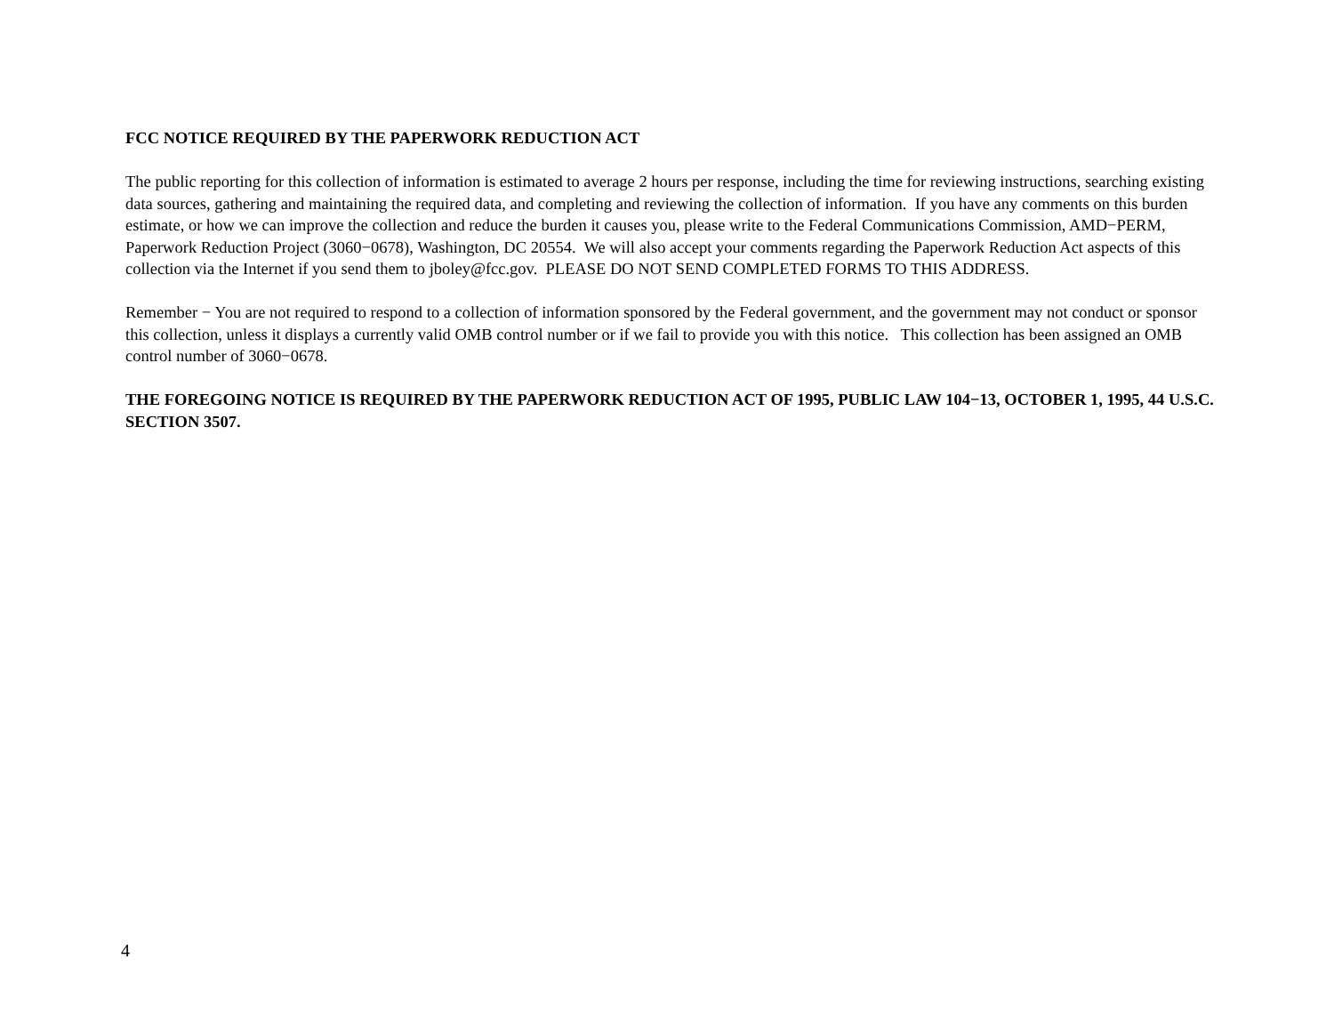FCC NOTICE REQUIRED BY THE PAPERWORK REDUCTION ACT
The public reporting for this collection of information is estimated to average 2 hours per response, including the time for reviewing instructions, searching existing data sources, gathering and maintaining the required data, and completing and reviewing the collection of information. If you have any comments on this burden estimate, or how we can improve the collection and reduce the burden it causes you, please write to the Federal Communications Commission, AMD−PERM, Paperwork Reduction Project (3060−0678), Washington, DC 20554. We will also accept your comments regarding the Paperwork Reduction Act aspects of this collection via the Internet if you send them to jboley@fcc.gov. PLEASE DO NOT SEND COMPLETED FORMS TO THIS ADDRESS.
Remember − You are not required to respond to a collection of information sponsored by the Federal government, and the government may not conduct or sponsor this collection, unless it displays a currently valid OMB control number or if we fail to provide you with this notice. This collection has been assigned an OMB control number of 3060−0678.
THE FOREGOING NOTICE IS REQUIRED BY THE PAPERWORK REDUCTION ACT OF 1995, PUBLIC LAW 104−13, OCTOBER 1, 1995, 44 U.S.C. SECTION 3507.
4